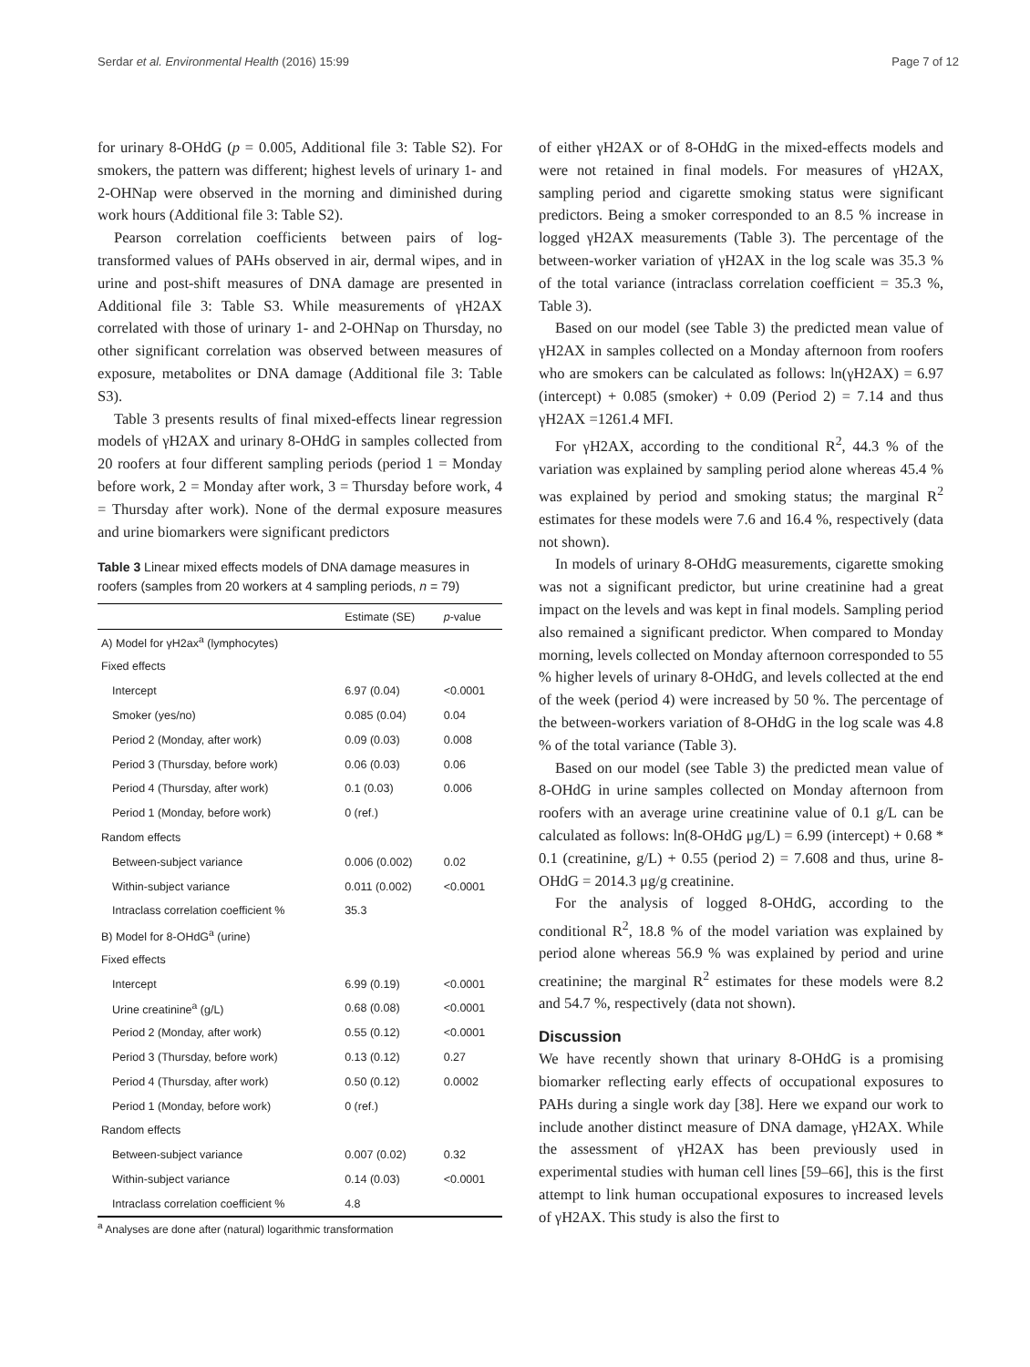Serdar et al. Environmental Health (2016) 15:99 Page 7 of 12
for urinary 8-OHdG (p = 0.005, Additional file 3: Table S2). For smokers, the pattern was different; highest levels of urinary 1- and 2-OHNap were observed in the morning and diminished during work hours (Additional file 3: Table S2).
Pearson correlation coefficients between pairs of log-transformed values of PAHs observed in air, dermal wipes, and in urine and post-shift measures of DNA damage are presented in Additional file 3: Table S3. While measurements of γH2AX correlated with those of urinary 1- and 2-OHNap on Thursday, no other significant correlation was observed between measures of exposure, metabolites or DNA damage (Additional file 3: Table S3).
Table 3 presents results of final mixed-effects linear regression models of γH2AX and urinary 8-OHdG in samples collected from 20 roofers at four different sampling periods (period 1 = Monday before work, 2 = Monday after work, 3 = Thursday before work, 4 = Thursday after work). None of the dermal exposure measures and urine biomarkers were significant predictors
Table 3 Linear mixed effects models of DNA damage measures in roofers (samples from 20 workers at 4 sampling periods, n = 79)
| | Estimate (SE) | p -value |
| --- | --- | --- |
| A) Model for γH2ax<sup>a</sup> (lymphocytes) | | |
| Fixed effects | | |
| Intercept | 6.97 (0.04) | <0.0001 |
| Smoker (yes/no) | 0.085 (0.04) | 0.04 |
| Period 2 (Monday, after work) | 0.09 (0.03) | 0.008 |
| Period 3 (Thursday, before work) | 0.06 (0.03) | 0.06 |
| Period 4 (Thursday, after work) | 0.1 (0.03) | 0.006 |
| Period 1 (Monday, before work) | 0 (ref.) | |
| Random effects | | |
| Between-subject variance | 0.006 (0.002) | 0.02 |
| Within-subject variance | 0.011 (0.002) | <0.0001 |
| Intraclass correlation coefficient % | 35.3 | |
| B) Model for 8-OHdG<sup>a</sup> (urine) | | |
| Fixed effects | | |
| Intercept | 6.99 (0.19) | <0.0001 |
| Urine creatinine<sup>a</sup> (g/L) | 0.68 (0.08) | <0.0001 |
| Period 2 (Monday, after work) | 0.55 (0.12) | <0.0001 |
| Period 3 (Thursday, before work) | 0.13 (0.12) | 0.27 |
| Period 4 (Thursday, after work) | 0.50 (0.12) | 0.0002 |
| Period 1 (Monday, before work) | 0 (ref.) | |
| Random effects | | |
| Between-subject variance | 0.007 (0.02) | 0.32 |
| Within-subject variance | 0.14 (0.03) | <0.0001 |
| Intraclass correlation coefficient % | 4.8 | |
<sup>a</sup> Analyses are done after (natural) logarithmic transformation
of either γH2AX or of 8-OHdG in the mixed-effects models and were not retained in final models. For measures of γH2AX, sampling period and cigarette smoking status were significant predictors. Being a smoker corresponded to an 8.5 % increase in logged γH2AX measurements (Table 3). The percentage of the between-worker variation of γH2AX in the log scale was 35.3 % of the total variance (intraclass correlation coefficient = 35.3 %, Table 3).
Based on our model (see Table 3) the predicted mean value of γH2AX in samples collected on a Monday afternoon from roofers who are smokers can be calculated as follows: ln(γH2AX) = 6.97 (intercept) + 0.085 (smoker) + 0.09 (Period 2) = 7.14 and thus γH2AX =1261.4 MFI.
For γH2AX, according to the conditional R<sup>2</sup>, 44.3 % of the variation was explained by sampling period alone whereas 45.4 % was explained by period and smoking status; the marginal R<sup>2</sup> estimates for these models were 7.6 and 16.4 %, respectively (data not shown).
In models of urinary 8-OHdG measurements, cigarette smoking was not a significant predictor, but urine creatinine had a great impact on the levels and was kept in final models. Sampling period also remained a significant predictor. When compared to Monday morning, levels collected on Monday afternoon corresponded to 55 % higher levels of urinary 8-OHdG, and levels collected at the end of the week (period 4) were increased by 50 %. The percentage of the between-workers variation of 8-OHdG in the log scale was 4.8 % of the total variance (Table 3).
Based on our model (see Table 3) the predicted mean value of 8-OHdG in urine samples collected on Monday afternoon from roofers with an average urine creatinine value of 0.1 g/L can be calculated as follows: ln(8-OHdG μg/L) = 6.99 (intercept) + 0.68 * 0.1 (creatinine, g/L) + 0.55 (period 2) = 7.608 and thus, urine 8-OHdG = 2014.3 μg/g creatinine.
For the analysis of logged 8-OHdG, according to the conditional R<sup>2</sup>, 18.8 % of the model variation was explained by period alone whereas 56.9 % was explained by period and urine creatinine; the marginal R<sup>2</sup> estimates for these models were 8.2 and 54.7 %, respectively (data not shown).
Discussion
We have recently shown that urinary 8-OHdG is a promising biomarker reflecting early effects of occupational exposures to PAHs during a single work day [38]. Here we expand our work to include another distinct measure of DNA damage, γH2AX. While the assessment of γH2AX has been previously used in experimental studies with human cell lines [59–66], this is the first attempt to link human occupational exposures to increased levels of γH2AX. This study is also the first to